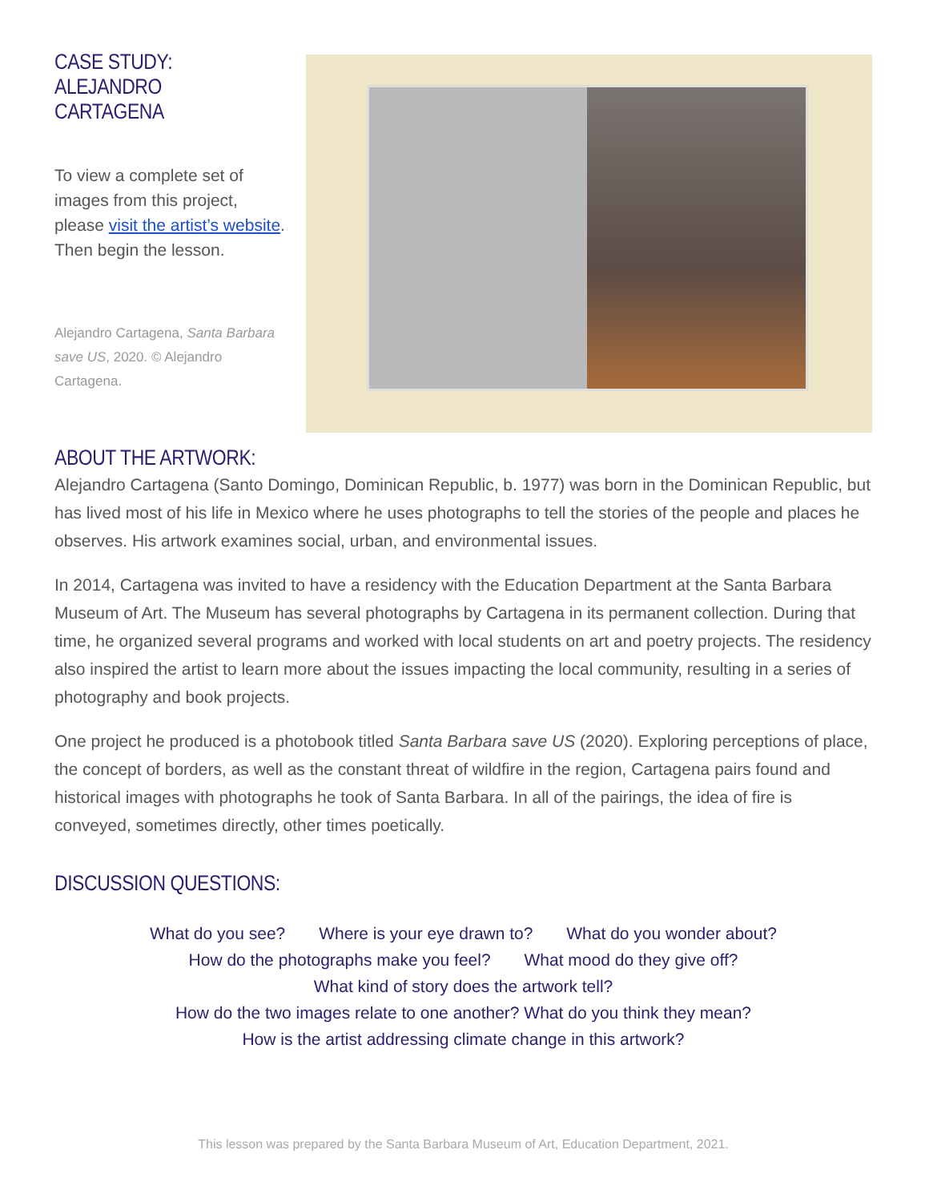CASE STUDY:
ALEJANDRO CARTAGENA
To view a complete set of images from this project, please visit the artist’s website. Then begin the lesson.
Alejandro Cartagena, Santa Barbara save US, 2020. © Alejandro Cartagena.
ABOUT THE ARTWORK:
Alejandro Cartagena (Santo Domingo, Dominican Republic, b. 1977) was born in the Dominican Republic, but has lived most of his life in Mexico where he uses photographs to tell the stories of the people and places he observes. His artwork examines social, urban, and environmental issues.
In 2014, Cartagena was invited to have a residency with the Education Department at the Santa Barbara Museum of Art. The Museum has several photographs by Cartagena in its permanent collection. During that time, he organized several programs and worked with local students on art and poetry projects. The residency also inspired the artist to learn more about the issues impacting the local community, resulting in a series of photography and book projects.
One project he produced is a photobook titled Santa Barbara save US (2020). Exploring perceptions of place, the concept of borders, as well as the constant threat of wildfire in the region, Cartagena pairs found and historical images with photographs he took of Santa Barbara. In all of the pairings, the idea of fire is conveyed, sometimes directly, other times poetically.
DISCUSSION QUESTIONS:
What do you see? Where is your eye drawn to? What do you wonder about?
How do the photographs make you feel? What mood do they give off?
What kind of story does the artwork tell?
How do the two images relate to one another? What do you think they mean?
How is the artist addressing climate change in this artwork?
This lesson was prepared by the Santa Barbara Museum of Art, Education Department, 2021.